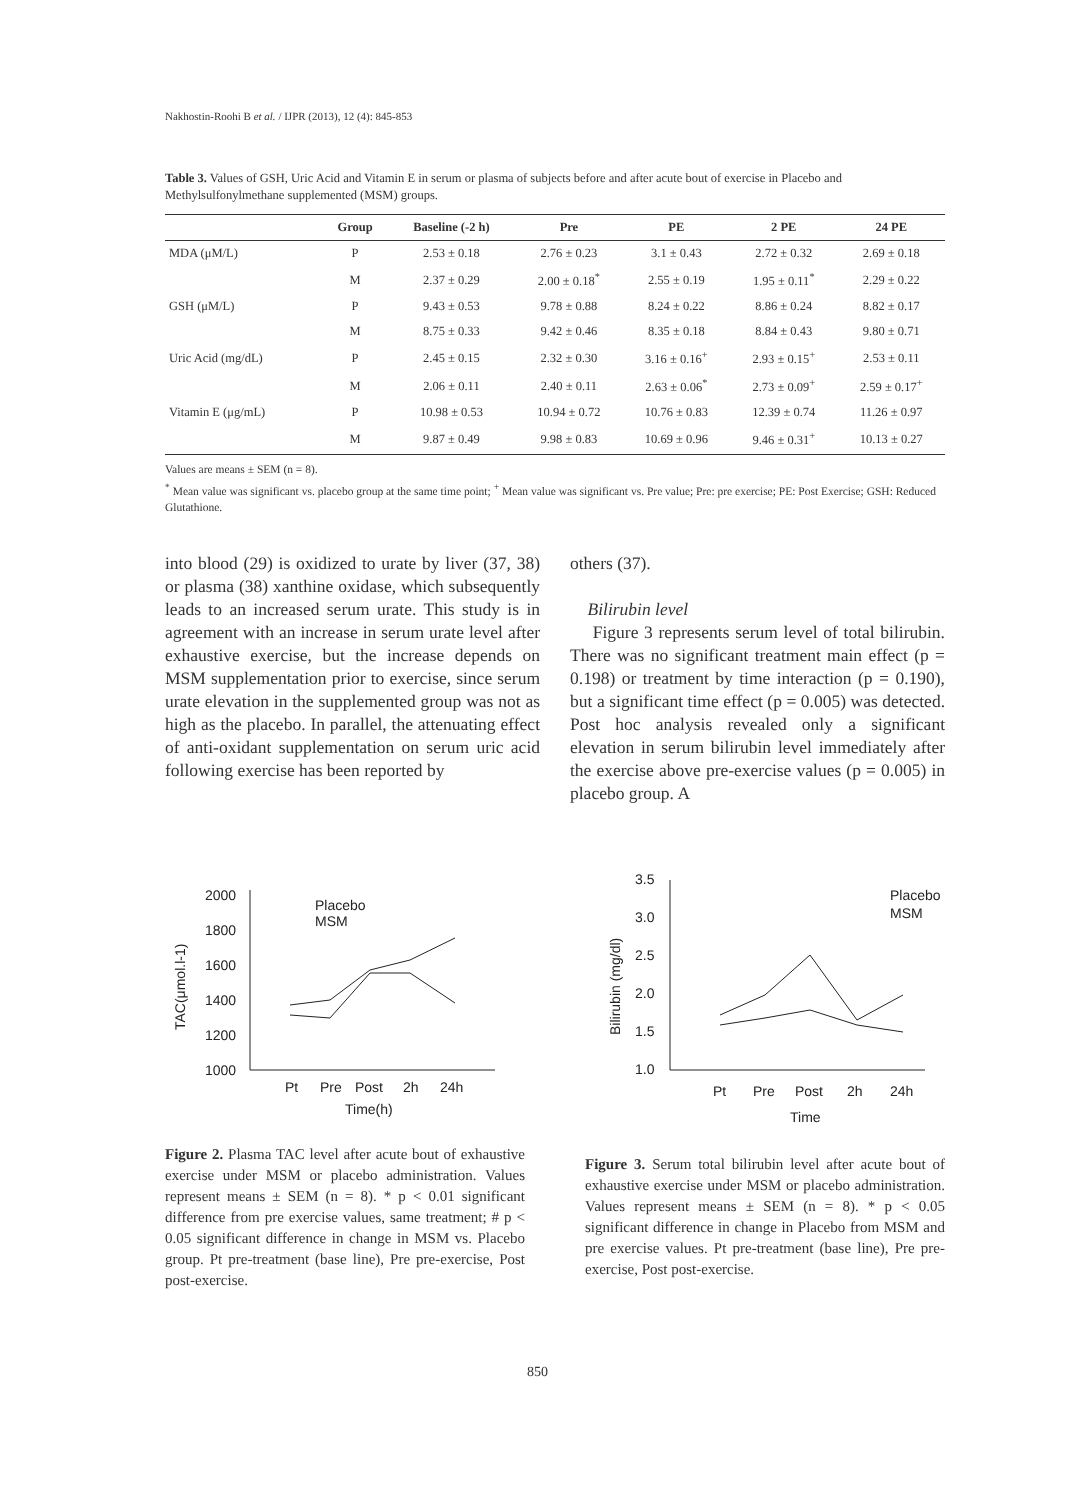Nakhostin-Roohi B et al. / IJPR (2013), 12 (4): 845-853
Table 3. Values of GSH, Uric Acid and Vitamin E in serum or plasma of subjects before and after acute bout of exercise in Placebo and Methylsulfonylmethane supplemented (MSM) groups.
| | Group | Baseline (-2 h) | Pre | PE | 2 PE | 24 PE |
| --- | --- | --- | --- | --- | --- | --- |
| MDA (μM/L) | P | 2.53 ± 0.18 | 2.76 ± 0.23 | 3.1 ± 0.43 | 2.72 ± 0.32 | 2.69 ± 0.18 |
| | M | 2.37 ± 0.29 | 2.00 ± 0.18<sup>*</sup> | 2.55 ± 0.19 | 1.95 ± 0.11<sup>*</sup> | 2.29 ± 0.22 |
| GSH (μM/L) | P | 9.43 ± 0.53 | 9.78 ± 0.88 | 8.24 ± 0.22 | 8.86 ± 0.24 | 8.82 ± 0.17 |
| | M | 8.75 ± 0.33 | 9.42 ± 0.46 | 8.35 ± 0.18 | 8.84 ± 0.43 | 9.80 ± 0.71 |
| Uric Acid (mg/dL) | P | 2.45 ± 0.15 | 2.32 ± 0.30 | 3.16 ± 0.16<sup>+</sup> | 2.93 ± 0.15<sup>+</sup> | 2.53 ± 0.11 |
| | M | 2.06 ± 0.11 | 2.40 ± 0.11 | 2.63 ± 0.06<sup>*</sup> | 2.73 ± 0.09<sup>+</sup> | 2.59 ± 0.17<sup>+</sup> |
| Vitamin E (μg/mL) | P | 10.98 ± 0.53 | 10.94 ± 0.72 | 10.76 ± 0.83 | 12.39 ± 0.74 | 11.26 ± 0.97 |
| | M | 9.87 ± 0.49 | 9.98 ± 0.83 | 10.69 ± 0.96 | 9.46 ± 0.31<sup>+</sup> | 10.13 ± 0.27 |
Values are means ± SEM (n = 8).
<sup>*</sup> Mean value was significant vs. placebo group at the same time point; <sup>+</sup> Mean value was significant vs. Pre value; Pre: pre exercise; PE: Post Exercise; GSH: Reduced Glutathione.
into blood (29) is oxidized to urate by liver (37, 38) or plasma (38) xanthine oxidase, which subsequently leads to an increased serum urate. This study is in agreement with an increase in serum urate level after exhaustive exercise, but the increase depends on MSM supplementation prior to exercise, since serum urate elevation in the supplemented group was not as high as the placebo. In parallel, the attenuating effect of anti-oxidant supplementation on serum uric acid following exercise has been reported by
others (37).
Bilirubin level
Figure 3 represents serum level of total bilirubin. There was no significant treatment main effect (p = 0.198) or treatment by time interaction (p = 0.190), but a significant time effect (p = 0.005) was detected. Post hoc analysis revealed only a significant elevation in serum bilirubin level immediately after the exercise above pre-exercise values (p = 0.005) in placebo group. A
2000
1800
1600
1400
1200
1000
TAC(μmol.l-1)
Pt
Pre
Post
2h
24h
Time(h)
Placebo
MSM
Figure 2. Plasma TAC level after acute bout of exhaustive exercise under MSM or placebo administration. Values represent means ± SEM (n = 8). * p < 0.01 significant difference from pre exercise values, same treatment; # p < 0.05 significant difference in change in MSM vs. Placebo group. Pt pre-treatment (base line), Pre pre-exercise, Post post-exercise.
3.5
3.0
2.5
2.0
1.5
1.0
Bilirubin (mg/dl)
Pt
Pre
Post
2h
24h
Time
Placebo
MSM
Figure 3. Serum total bilirubin level after acute bout of exhaustive exercise under MSM or placebo administration. Values represent means ± SEM (n = 8). * p < 0.05 significant difference in change in Placebo from MSM and pre exercise values. Pt pre-treatment (base line), Pre pre-exercise, Post post-exercise.
850